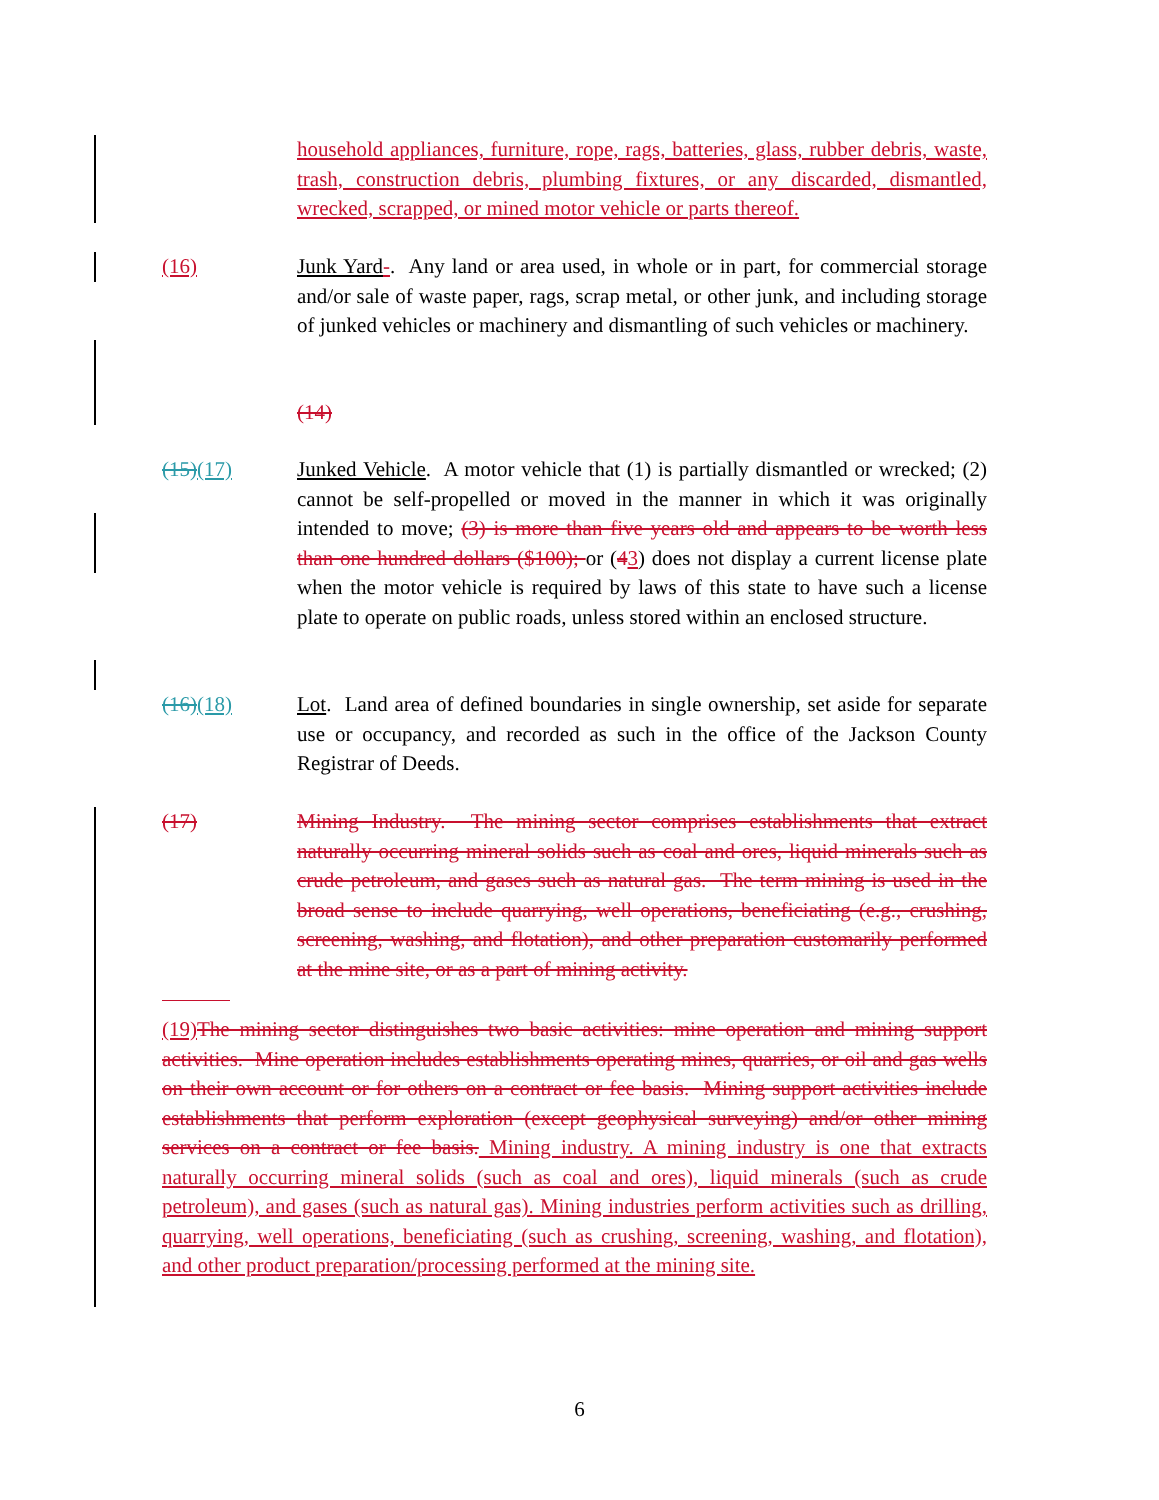household appliances, furniture, rope, rags, batteries, glass, rubber debris, waste, trash, construction debris, plumbing fixtures, or any discarded, dismantled, wrecked, scrapped, or mined motor vehicle or parts thereof.
(16) Junk Yard-. Any land or area used, in whole or in part, for commercial storage and/or sale of waste paper, rags, scrap metal, or other junk, and including storage of junked vehicles or machinery and dismantling of such vehicles or machinery.
(14)
(15)(17) Junked Vehicle. A motor vehicle that (1) is partially dismantled or wrecked; (2) cannot be self-propelled or moved in the manner in which it was originally intended to move; (3) is more than five years old and appears to be worth less than one hundred dollars ($100); or (43) does not display a current license plate when the motor vehicle is required by laws of this state to have such a license plate to operate on public roads, unless stored within an enclosed structure.
(16)(18) Lot. Land area of defined boundaries in single ownership, set aside for separate use or occupancy, and recorded as such in the office of the Jackson County Registrar of Deeds.
(17) Mining Industry. The mining sector comprises establishments that extract naturally occurring mineral solids such as coal and ores, liquid minerals such as crude petroleum, and gases such as natural gas. The term mining is used in the broad sense to include quarrying, well operations, beneficiating (e.g., crushing, screening, washing, and flotation), and other preparation customarily performed at the mine site, or as a part of mining activity.
(19)The mining sector distinguishes two basic activities: mine operation and mining support activities. Mine operation includes establishments operating mines, quarries, or oil and gas wells on their own account or for others on a contract or fee basis. Mining support activities include establishments that perform exploration (except geophysical surveying) and/or other mining services on a contract or fee basis. Mining industry. A mining industry is one that extracts naturally occurring mineral solids (such as coal and ores), liquid minerals (such as crude petroleum), and gases (such as natural gas). Mining industries perform activities such as drilling, quarrying, well operations, beneficiating (such as crushing, screening, washing, and flotation), and other product preparation/processing performed at the mining site.
6